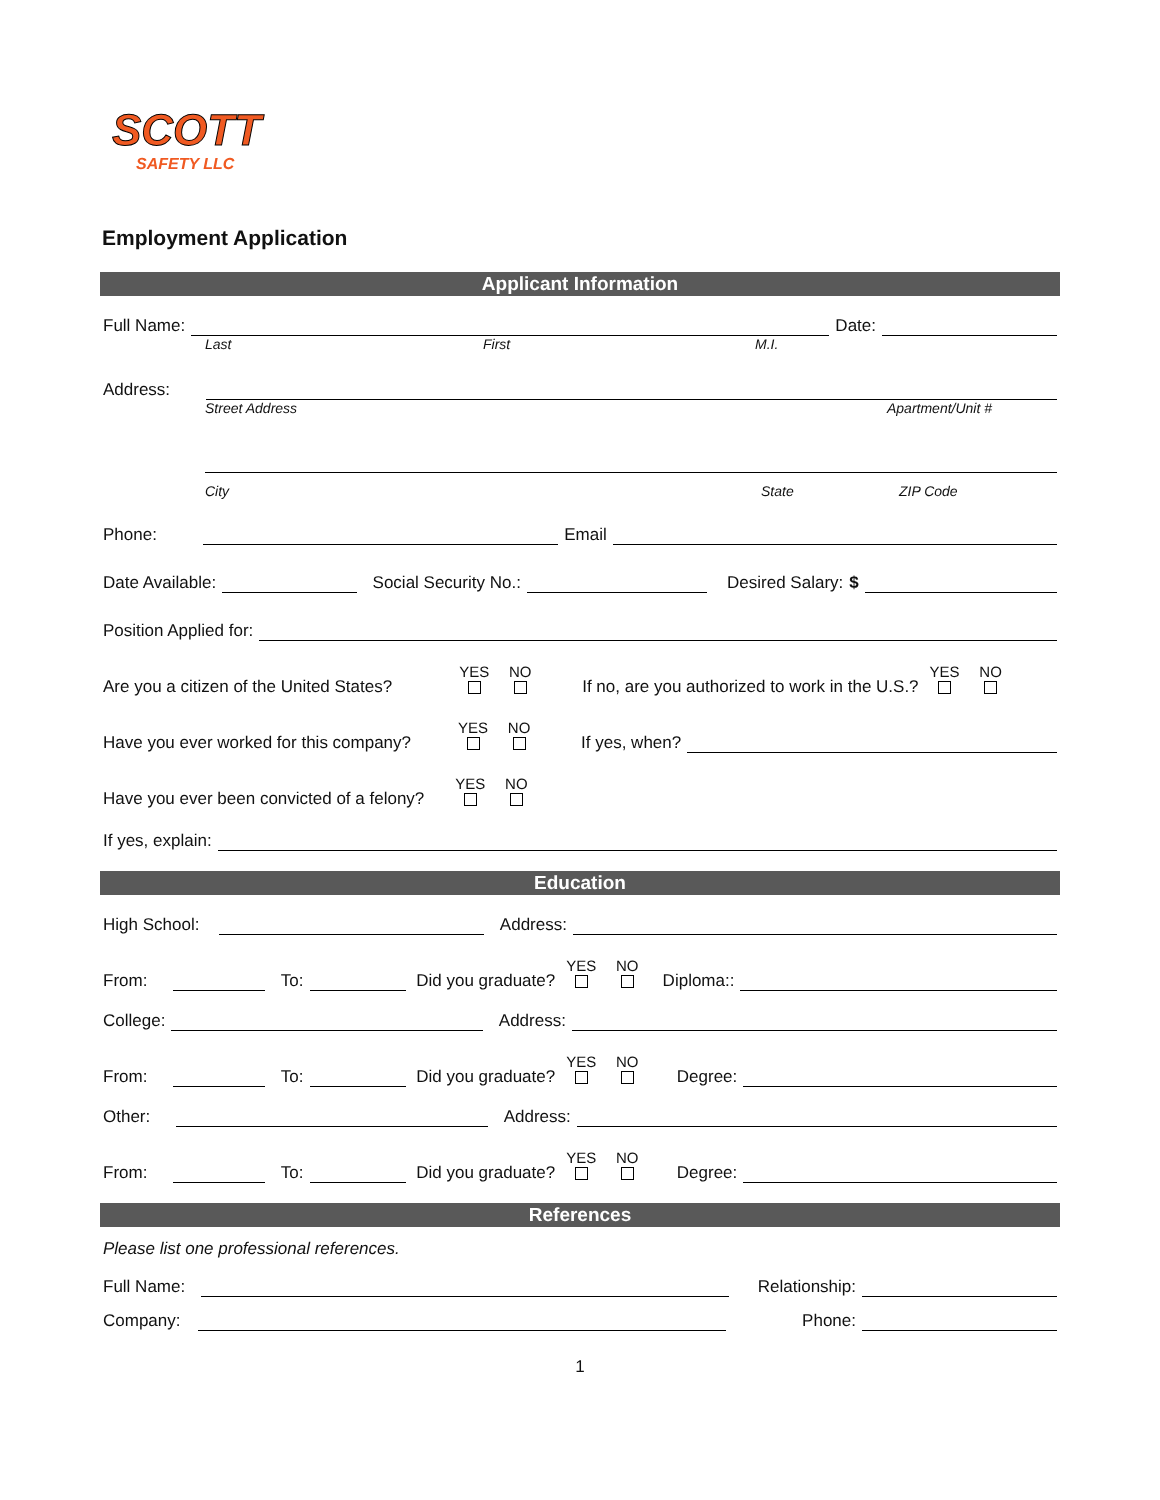SCOTT
SAFETY LLC
Employment Application
Applicant Information
Full Name: Date:
Last First M.I.
Address:
Street Address Apartment/Unit #
City State ZIP Code
Phone: Email
Date Available: Social Security No.: Desired Salary: $
Position Applied for:
Are you a citizen of the United States? YES
NO
If no, are you authorized to work in the U.S.? YES
NO
Have you ever worked for this company? YES
NO
If yes, when?
Have you ever been convicted of a felony? YES
NO
If yes, explain:
Education
High School: Address:
From: To: Did you graduate? YES
NO
Diploma::
College: Address:
From: To: Did you graduate? YES
NO
Degree:
Other: Address:
From: To: Did you graduate? YES
NO
Degree:
References
Please list one professional references.
Full Name: Relationship:
Company: Phone:
1